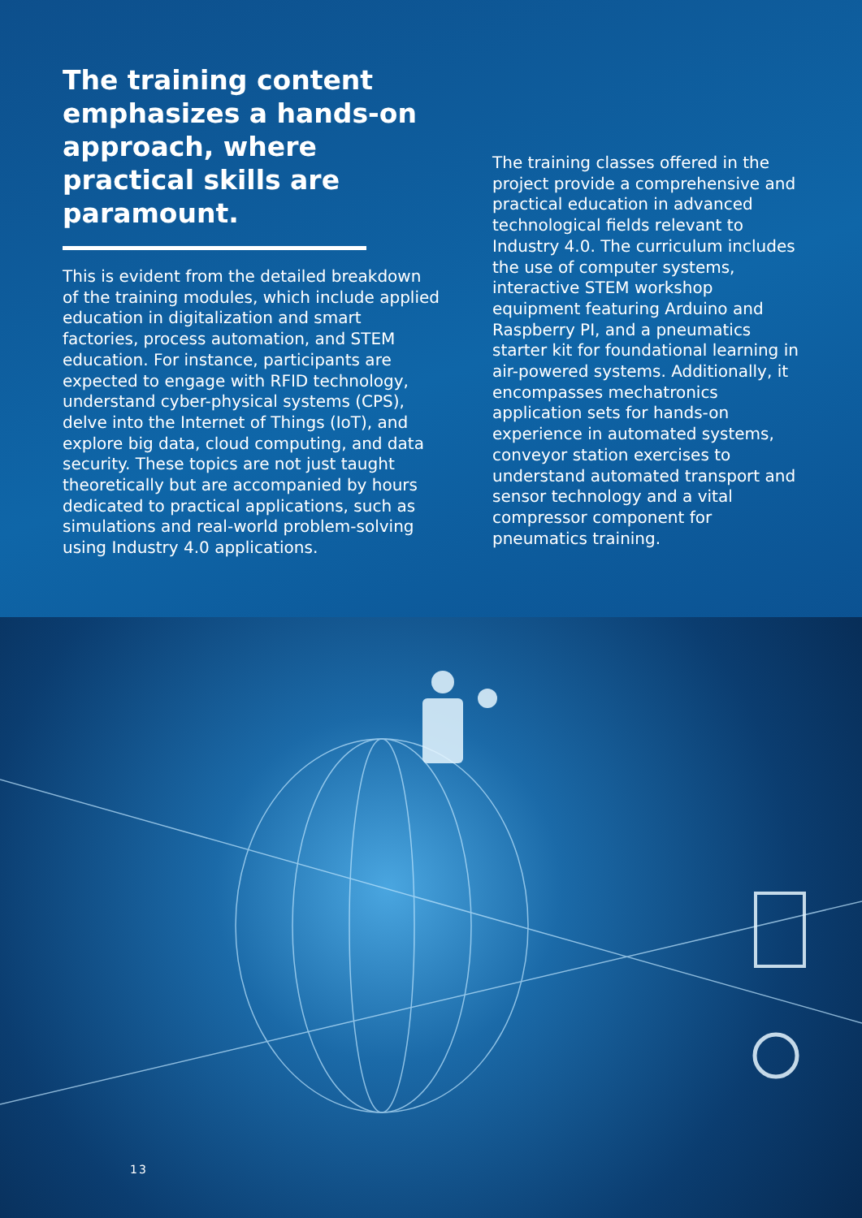The training content emphasizes a hands-on approach, where practical skills are paramount.
This is evident from the detailed breakdown of the training modules, which include applied education in digitalization and smart factories, process automation, and STEM education. For instance, participants are expected to engage with RFID technology, understand cyber-physical systems (CPS), delve into the Internet of Things (IoT), and explore big data, cloud computing, and data security. These topics are not just taught theoretically but are accompanied by hours dedicated to practical applications, such as simulations and real-world problem-solving using Industry 4.0 applications.
The training classes offered in the project provide a comprehensive and practical education in advanced technological fields relevant to Industry 4.0. The curriculum includes the use of computer systems, interactive STEM workshop equipment featuring Arduino and Raspberry PI, and a pneumatics starter kit for foundational learning in air-powered systems. Additionally, it encompasses mechatronics application sets for hands-on experience in automated systems, conveyor station exercises to understand automated transport and sensor technology and a vital compressor component for pneumatics training.
13